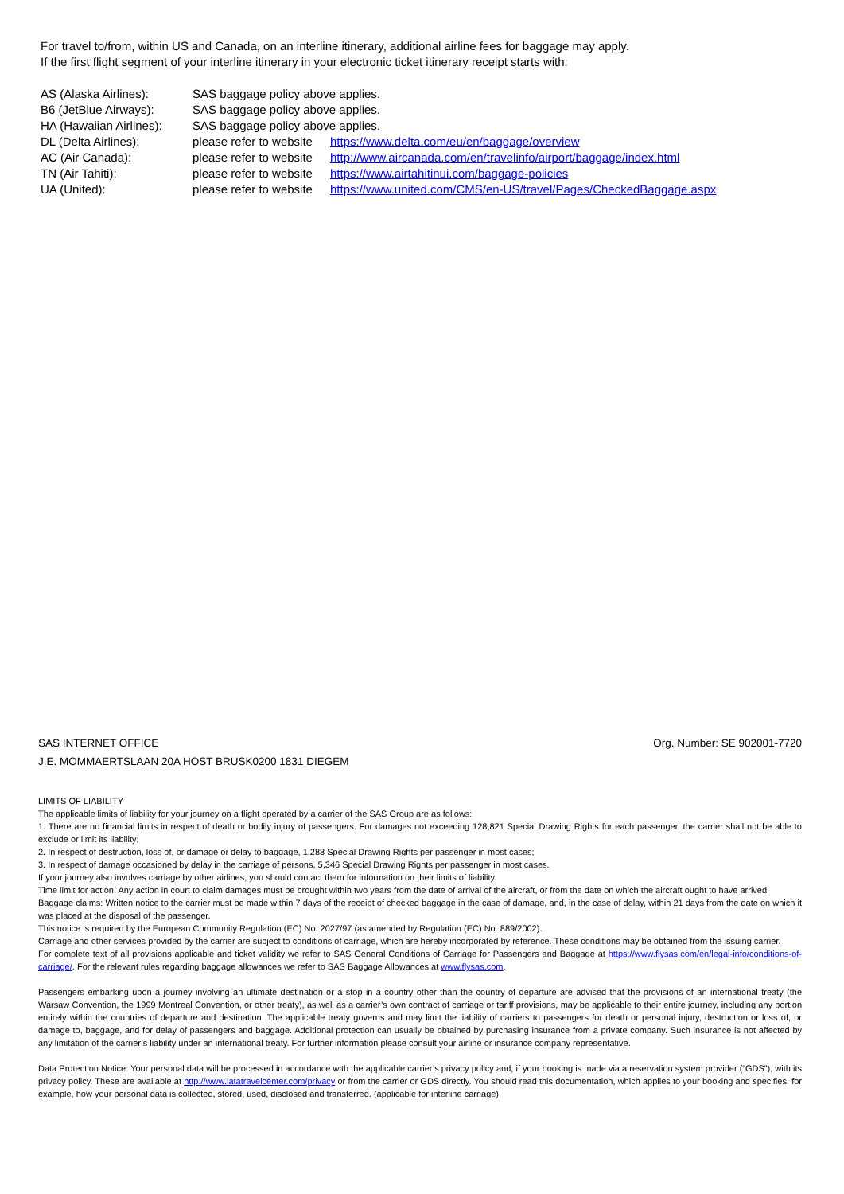For travel to/from, within US and Canada, on an interline itinerary, additional airline fees for baggage may apply.
If the first flight segment of your interline itinerary in your electronic ticket itinerary receipt starts with:
| AS (Alaska Airlines): | SAS baggage policy above applies. | |
| B6 (JetBlue Airways): | SAS baggage policy above applies. | |
| HA (Hawaiian Airlines): | SAS baggage policy above applies. | |
| DL (Delta Airlines): | please refer to website | https://www.delta.com/eu/en/baggage/overview |
| AC (Air Canada): | please refer to website | http://www.aircanada.com/en/travelinfo/airport/baggage/index.html |
| TN (Air Tahiti): | please refer to website | https://www.airtahitinui.com/baggage-policies |
| UA (United): | please refer to website | https://www.united.com/CMS/en-US/travel/Pages/CheckedBaggage.aspx |
SAS INTERNET OFFICE Org. Number: SE 902001-7720
J.E. MOMMAERTSLAAN 20A HOST BRUSK0200 1831 DIEGEM
LIMITS OF LIABILITY
The applicable limits of liability for your journey on a flight operated by a carrier of the SAS Group are as follows:
1. There are no financial limits in respect of death or bodily injury of passengers. For damages not exceeding 128,821 Special Drawing Rights for each passenger, the carrier shall not be able to exclude or limit its liability;
2. In respect of destruction, loss of, or damage or delay to baggage, 1,288 Special Drawing Rights per passenger in most cases;
3. In respect of damage occasioned by delay in the carriage of persons, 5,346 Special Drawing Rights per passenger in most cases.
If your journey also involves carriage by other airlines, you should contact them for information on their limits of liability.
Time limit for action: Any action in court to claim damages must be brought within two years from the date of arrival of the aircraft, or from the date on which the aircraft ought to have arrived.
Baggage claims: Written notice to the carrier must be made within 7 days of the receipt of checked baggage in the case of damage, and, in the case of delay, within 21 days from the date on which it was placed at the disposal of the passenger.
This notice is required by the European Community Regulation (EC) No. 2027/97 (as amended by Regulation (EC) No. 889/2002).
Carriage and other services provided by the carrier are subject to conditions of carriage, which are hereby incorporated by reference. These conditions may be obtained from the issuing carrier.
For complete text of all provisions applicable and ticket validity we refer to SAS General Conditions of Carriage for Passengers and Baggage at https://www.flysas.com/en/legal-info/conditions-of-carriage/. For the relevant rules regarding baggage allowances we refer to SAS Baggage Allowances at www.flysas.com.
Passengers embarking upon a journey involving an ultimate destination or a stop in a country other than the country of departure are advised that the provisions of an international treaty (the Warsaw Convention, the 1999 Montreal Convention, or other treaty), as well as a carrier’s own contract of carriage or tariff provisions, may be applicable to their entire journey, including any portion entirely within the countries of departure and destination. The applicable treaty governs and may limit the liability of carriers to passengers for death or personal injury, destruction or loss of, or damage to, baggage, and for delay of passengers and baggage. Additional protection can usually be obtained by purchasing insurance from a private company. Such insurance is not affected by any limitation of the carrier’s liability under an international treaty. For further information please consult your airline or insurance company representative.
Data Protection Notice: Your personal data will be processed in accordance with the applicable carrier’s privacy policy and, if your booking is made via a reservation system provider (“GDS”), with its privacy policy. These are available at http://www.iatatravelcenter.com/privacy or from the carrier or GDS directly. You should read this documentation, which applies to your booking and specifies, for example, how your personal data is collected, stored, used, disclosed and transferred. (applicable for interline carriage)